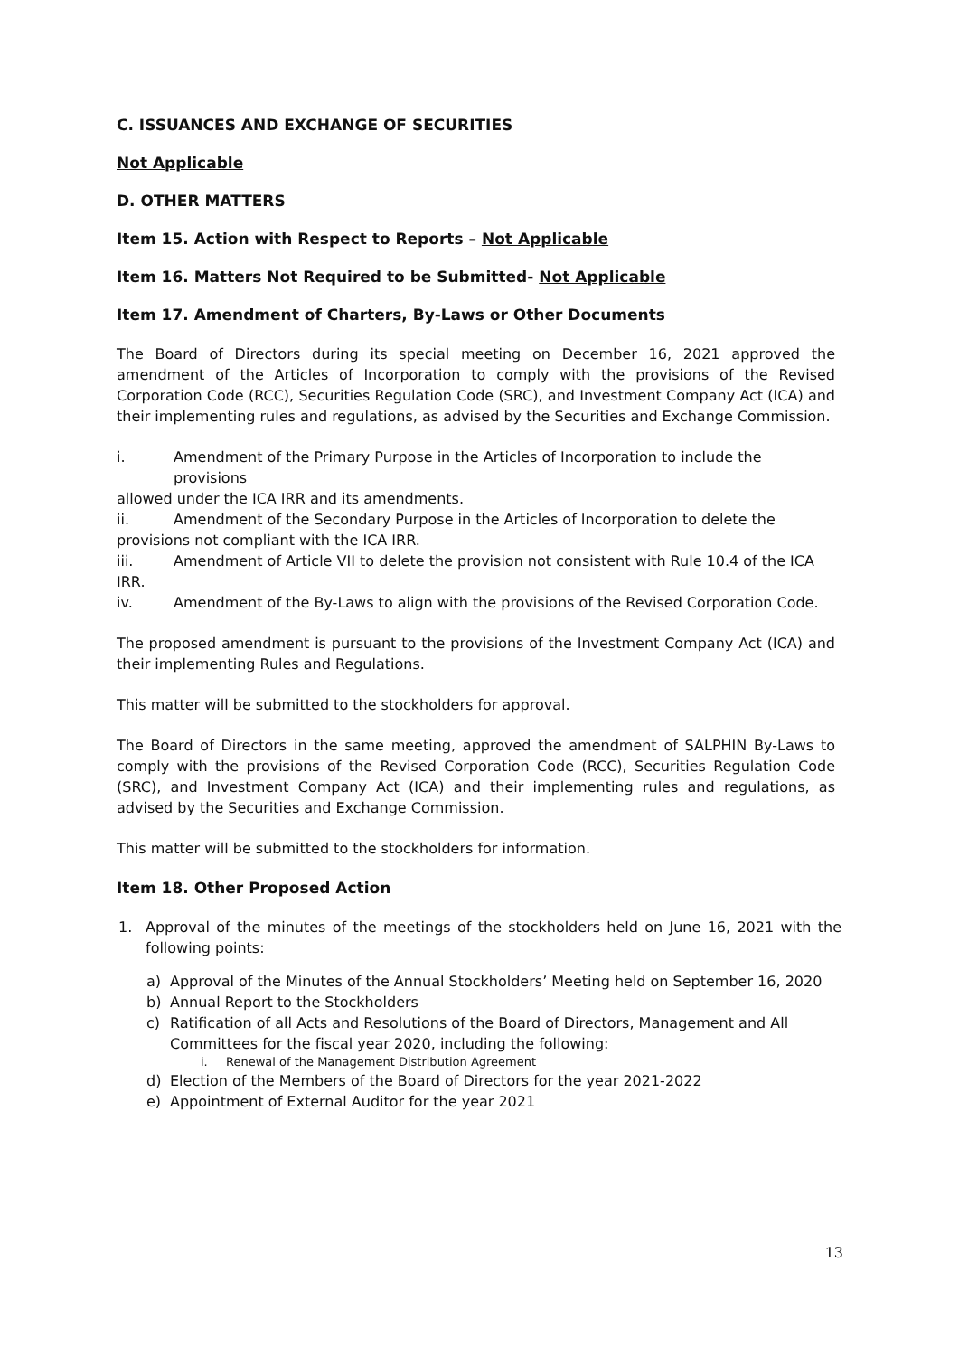C. ISSUANCES AND EXCHANGE OF SECURITIES
Not Applicable
D. OTHER MATTERS
Item 15. Action with Respect to Reports – Not Applicable
Item 16. Matters Not Required to be Submitted- Not Applicable
Item 17. Amendment of Charters, By-Laws or Other Documents
The Board of Directors during its special meeting on December 16, 2021 approved the amendment of the Articles of Incorporation to comply with the provisions of the Revised Corporation Code (RCC), Securities Regulation Code (SRC), and Investment Company Act (ICA) and their implementing rules and regulations, as advised by the Securities and Exchange Commission.
i. Amendment of the Primary Purpose in the Articles of Incorporation to include the provisions
allowed under the ICA IRR and its amendments.
ii. Amendment of the Secondary Purpose in the Articles of Incorporation to delete the
provisions not compliant with the ICA IRR.
iii. Amendment of Article VII to delete the provision not consistent with Rule 10.4 of the ICA
IRR.
iv. Amendment of the By-Laws to align with the provisions of the Revised Corporation Code.
The proposed amendment is pursuant to the provisions of the Investment Company Act (ICA) and their implementing Rules and Regulations.
This matter will be submitted to the stockholders for approval.
The Board of Directors in the same meeting, approved the amendment of SALPHIN By-Laws to comply with the provisions of the Revised Corporation Code (RCC), Securities Regulation Code (SRC), and Investment Company Act (ICA) and their implementing rules and regulations, as advised by the Securities and Exchange Commission.
This matter will be submitted to the stockholders for information.
Item 18. Other Proposed Action
1. Approval of the minutes of the meetings of the stockholders held on June 16, 2021 with the following points:
a) Approval of the Minutes of the Annual Stockholders’ Meeting held on September 16, 2020
b) Annual Report to the Stockholders
c) Ratification of all Acts and Resolutions of the Board of Directors, Management and All Committees for the fiscal year 2020, including the following:
i. Renewal of the Management Distribution Agreement
d) Election of the Members of the Board of Directors for the year 2021-2022
e) Appointment of External Auditor for the year 2021
13